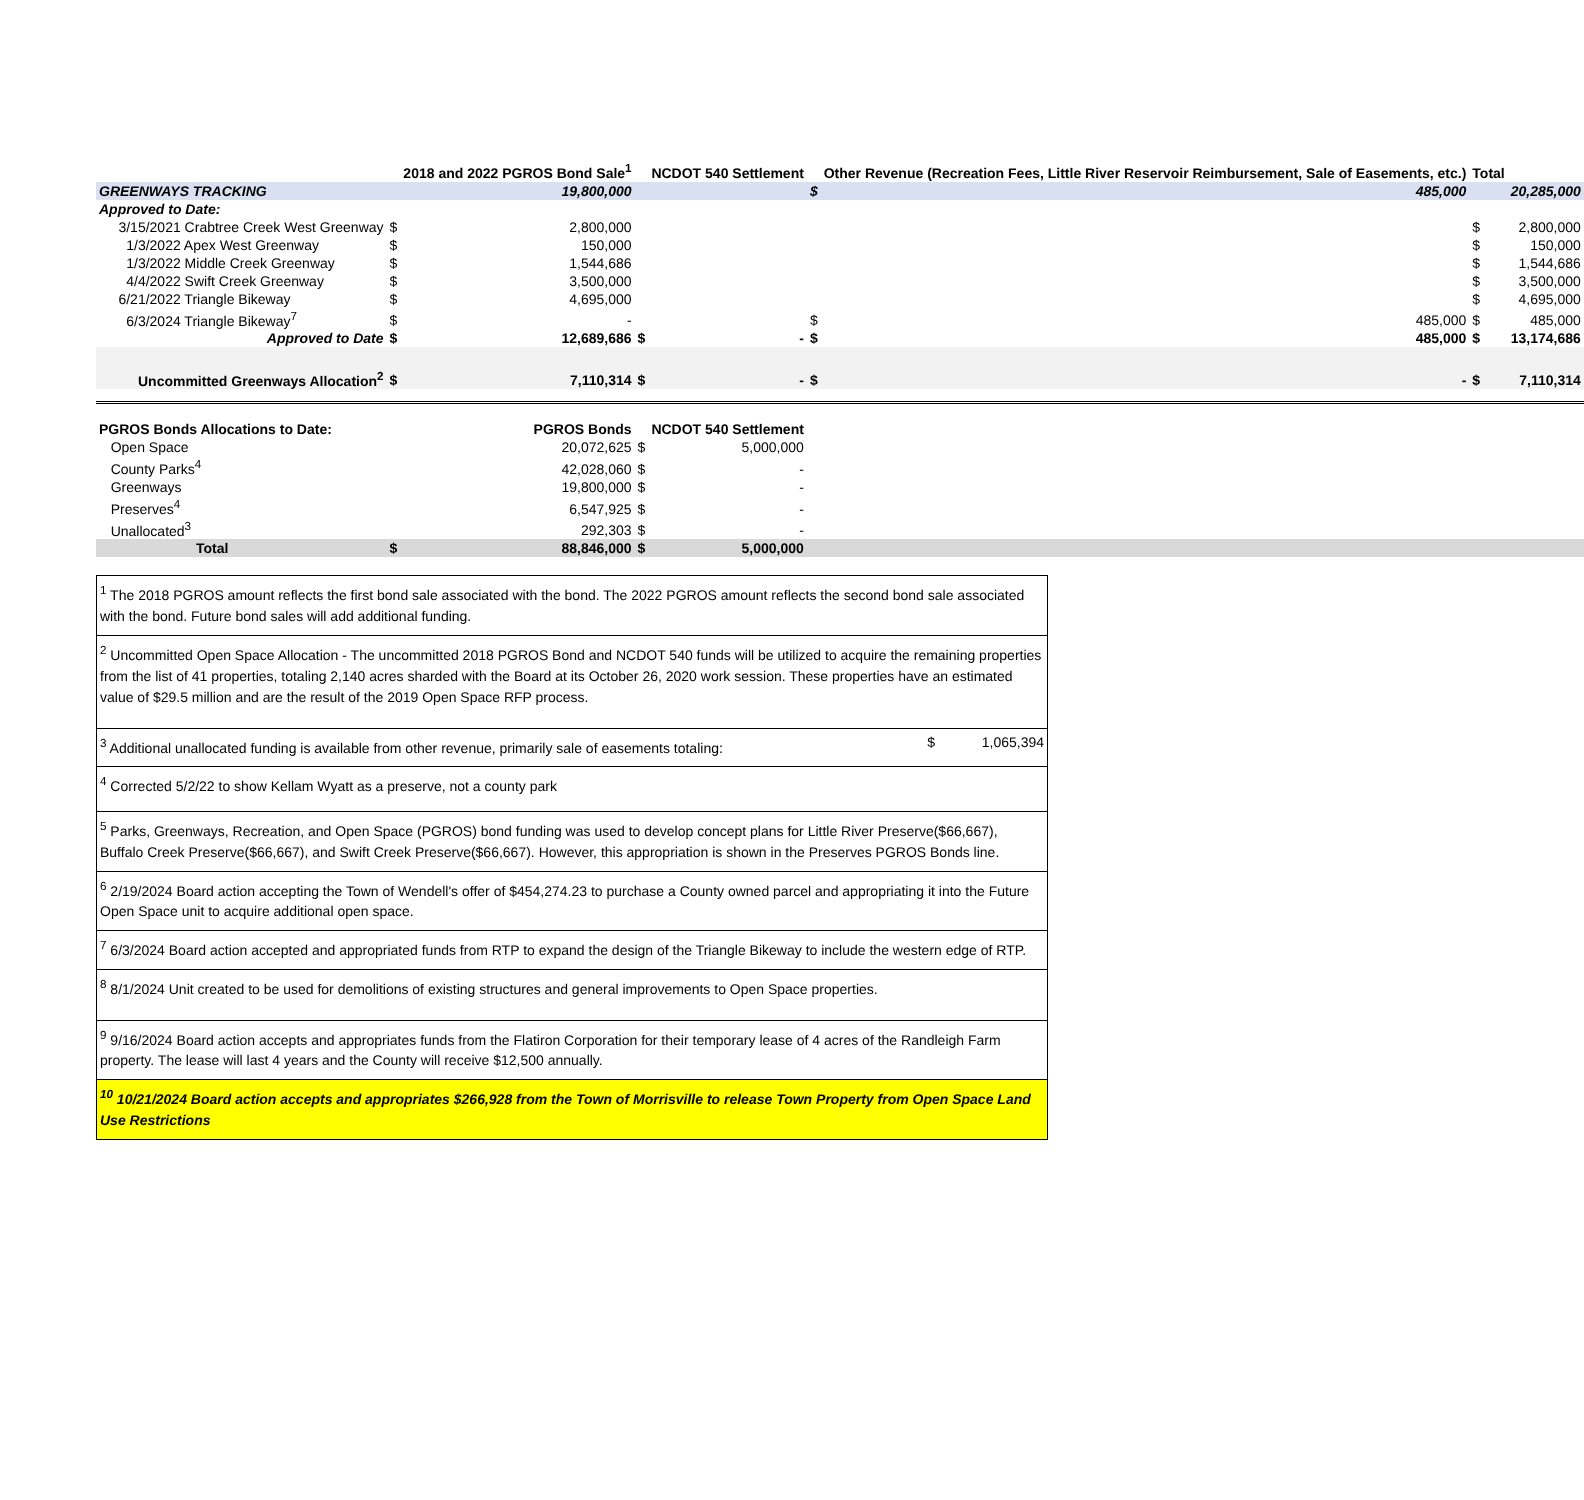| | | 2018 and 2022 PGROS Bond Sale<sup>1</sup> | | NCDOT 540 Settlement | | Other Revenue (Recreation Fees, Little River Reservoir Reimbursement, Sale of Easements, etc.) | Total | |
| --- | --- | --- | --- | --- | --- | --- | --- | --- |
| GREENWAYS TRACKING | | 19,800,000 | | | $ | 485,000 | | 20,285,000 |
| Approved to Date: | | | | | | | | |
| 3/15/2021 Crabtree Creek West Greenway | $ | 2,800,000 | | | | | $ | 2,800,000 |
| 1/3/2022 Apex West Greenway | $ | 150,000 | | | | | $ | 150,000 |
| 1/3/2022 Middle Creek Greenway | $ | 1,544,686 | | | | | $ | 1,544,686 |
| 4/4/2022 Swift Creek Greenway | $ | 3,500,000 | | | | | $ | 3,500,000 |
| 6/21/2022 Triangle Bikeway | $ | 4,695,000 | | | | | $ | 4,695,000 |
| 6/3/2024 Triangle Bikeway<sup>7</sup> | $ | - | | | $ | 485,000 | $ | 485,000 |
| Approved to Date | $ | 12,689,686 | $ | - | $ | 485,000 | $ | 13,174,686 |
| Uncommitted Greenways Allocation<sup>2</sup> | $ | 7,110,314 | $ | - | $ | - | $ | 7,110,314 |
| PGROS Bonds Allocations to Date: | | PGROS Bonds | | NCDOT 540 Settlement | | | | |
| Open Space | | 20,072,625 | $ | 5,000,000 | | | | |
| County Parks<sup>4</sup> | | 42,028,060 | $ | - | | | | |
| Greenways | | 19,800,000 | $ | - | | | | |
| Preserves<sup>4</sup> | | 6,547,925 | $ | - | | | | |
| Unallocated<sup>3</sup> | | 292,303 | $ | - | | | | |
| Total | $ | 88,846,000 | $ | 5,000,000 | | | | |
<sup>1</sup> The 2018 PGROS amount reflects the first bond sale associated with the bond. The 2022 PGROS amount reflects the second bond sale associated with the bond. Future bond sales will add additional funding.
<sup>2</sup> Uncommitted Open Space Allocation - The uncommitted 2018 PGROS Bond and NCDOT 540 funds will be utilized to acquire the remaining properties from the list of 41 properties, totaling 2,140 acres sharded with the Board at its October 26, 2020 work session. These properties have an estimated value of $29.5 million and are the result of the 2019 Open Space RFP process.
<sup>3</sup> Additional unallocated funding is available from other revenue, primarily sale of easements totaling: $ 1,065,394
<sup>4</sup> Corrected 5/2/22 to show Kellam Wyatt as a preserve, not a county park
<sup>5</sup> Parks, Greenways, Recreation, and Open Space (PGROS) bond funding was used to develop concept plans for Little River Preserve($66,667), Buffalo Creek Preserve($66,667), and Swift Creek Preserve($66,667). However, this appropriation is shown in the Preserves PGROS Bonds line.
<sup>6</sup> 2/19/2024 Board action accepting the Town of Wendell's offer of $454,274.23 to purchase a County owned parcel and appropriating it into the Future Open Space unit to acquire additional open space.
<sup>7</sup> 6/3/2024 Board action accepted and appropriated funds from RTP to expand the design of the Triangle Bikeway to include the western edge of RTP.
<sup>8</sup> 8/1/2024 Unit created to be used for demolitions of existing structures and general improvements to Open Space properties.
<sup>9</sup> 9/16/2024 Board action accepts and appropriates funds from the Flatiron Corporation for their temporary lease of 4 acres of the Randleigh Farm property. The lease will last 4 years and the County will receive $12,500 annually.
<sup>10</sup> 10/21/2024 Board action accepts and appropriates $266,928 from the Town of Morrisville to release Town Property from Open Space Land Use Restrictions